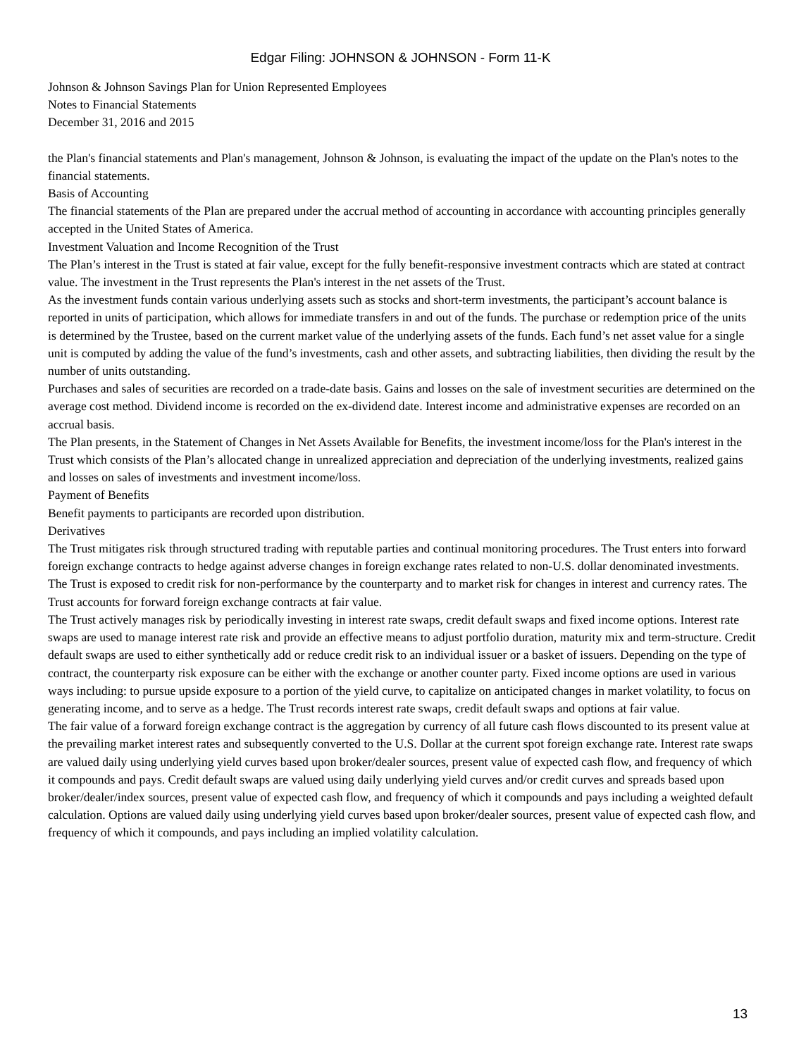Edgar Filing: JOHNSON & JOHNSON - Form 11-K
Johnson & Johnson Savings Plan for Union Represented Employees
Notes to Financial Statements
December 31, 2016 and 2015
the Plan's financial statements and Plan's management, Johnson & Johnson, is evaluating the impact of the update on the Plan's notes to the financial statements.
Basis of Accounting
The financial statements of the Plan are prepared under the accrual method of accounting in accordance with accounting principles generally accepted in the United States of America.
Investment Valuation and Income Recognition of the Trust
The Plan’s interest in the Trust is stated at fair value, except for the fully benefit-responsive investment contracts which are stated at contract value. The investment in the Trust represents the Plan's interest in the net assets of the Trust.
As the investment funds contain various underlying assets such as stocks and short-term investments, the participant’s account balance is reported in units of participation, which allows for immediate transfers in and out of the funds. The purchase or redemption price of the units is determined by the Trustee, based on the current market value of the underlying assets of the funds. Each fund’s net asset value for a single unit is computed by adding the value of the fund’s investments, cash and other assets, and subtracting liabilities, then dividing the result by the number of units outstanding.
Purchases and sales of securities are recorded on a trade-date basis. Gains and losses on the sale of investment securities are determined on the average cost method. Dividend income is recorded on the ex-dividend date. Interest income and administrative expenses are recorded on an accrual basis.
The Plan presents, in the Statement of Changes in Net Assets Available for Benefits, the investment income/loss for the Plan's interest in the Trust which consists of the Plan’s allocated change in unrealized appreciation and depreciation of the underlying investments, realized gains and losses on sales of investments and investment income/loss.
Payment of Benefits
Benefit payments to participants are recorded upon distribution.
Derivatives
The Trust mitigates risk through structured trading with reputable parties and continual monitoring procedures. The Trust enters into forward foreign exchange contracts to hedge against adverse changes in foreign exchange rates related to non-U.S. dollar denominated investments. The Trust is exposed to credit risk for non-performance by the counterparty and to market risk for changes in interest and currency rates. The Trust accounts for forward foreign exchange contracts at fair value.
The Trust actively manages risk by periodically investing in interest rate swaps, credit default swaps and fixed income options. Interest rate swaps are used to manage interest rate risk and provide an effective means to adjust portfolio duration, maturity mix and term-structure. Credit default swaps are used to either synthetically add or reduce credit risk to an individual issuer or a basket of issuers. Depending on the type of contract, the counterparty risk exposure can be either with the exchange or another counter party. Fixed income options are used in various ways including: to pursue upside exposure to a portion of the yield curve, to capitalize on anticipated changes in market volatility, to focus on generating income, and to serve as a hedge. The Trust records interest rate swaps, credit default swaps and options at fair value.
The fair value of a forward foreign exchange contract is the aggregation by currency of all future cash flows discounted to its present value at the prevailing market interest rates and subsequently converted to the U.S. Dollar at the current spot foreign exchange rate. Interest rate swaps are valued daily using underlying yield curves based upon broker/dealer sources, present value of expected cash flow, and frequency of which it compounds and pays. Credit default swaps are valued using daily underlying yield curves and/or credit curves and spreads based upon broker/dealer/index sources, present value of expected cash flow, and frequency of which it compounds and pays including a weighted default calculation. Options are valued daily using underlying yield curves based upon broker/dealer sources, present value of expected cash flow, and frequency of which it compounds, and pays including an implied volatility calculation.
13